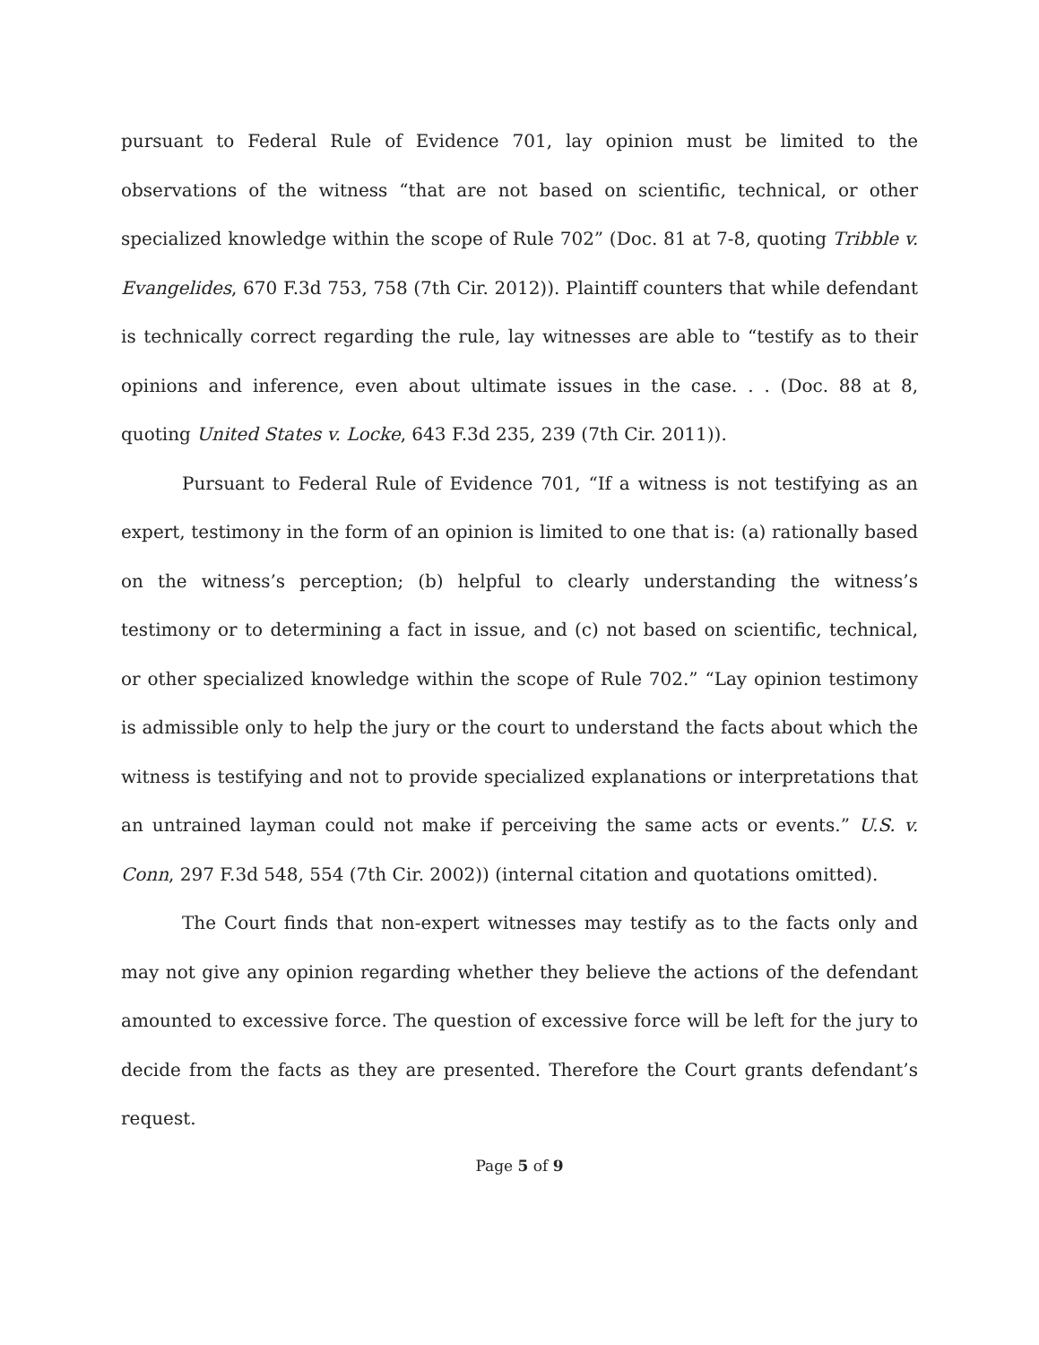pursuant to Federal Rule of Evidence 701, lay opinion must be limited to the observations of the witness “that are not based on scientific, technical, or other specialized knowledge within the scope of Rule 702” (Doc. 81 at 7-8, quoting Tribble v. Evangelides, 670 F.3d 753, 758 (7th Cir. 2012)). Plaintiff counters that while defendant is technically correct regarding the rule, lay witnesses are able to “testify as to their opinions and inference, even about ultimate issues in the case. . . (Doc. 88 at 8, quoting United States v. Locke, 643 F.3d 235, 239 (7th Cir. 2011)).
Pursuant to Federal Rule of Evidence 701, “If a witness is not testifying as an expert, testimony in the form of an opinion is limited to one that is: (a) rationally based on the witness’s perception; (b) helpful to clearly understanding the witness’s testimony or to determining a fact in issue, and (c) not based on scientific, technical, or other specialized knowledge within the scope of Rule 702.” “Lay opinion testimony is admissible only to help the jury or the court to understand the facts about which the witness is testifying and not to provide specialized explanations or interpretations that an untrained layman could not make if perceiving the same acts or events.” U.S. v. Conn, 297 F.3d 548, 554 (7th Cir. 2002)) (internal citation and quotations omitted).
The Court finds that non-expert witnesses may testify as to the facts only and may not give any opinion regarding whether they believe the actions of the defendant amounted to excessive force. The question of excessive force will be left for the jury to decide from the facts as they are presented. Therefore the Court grants defendant’s request.
Page 5 of 9